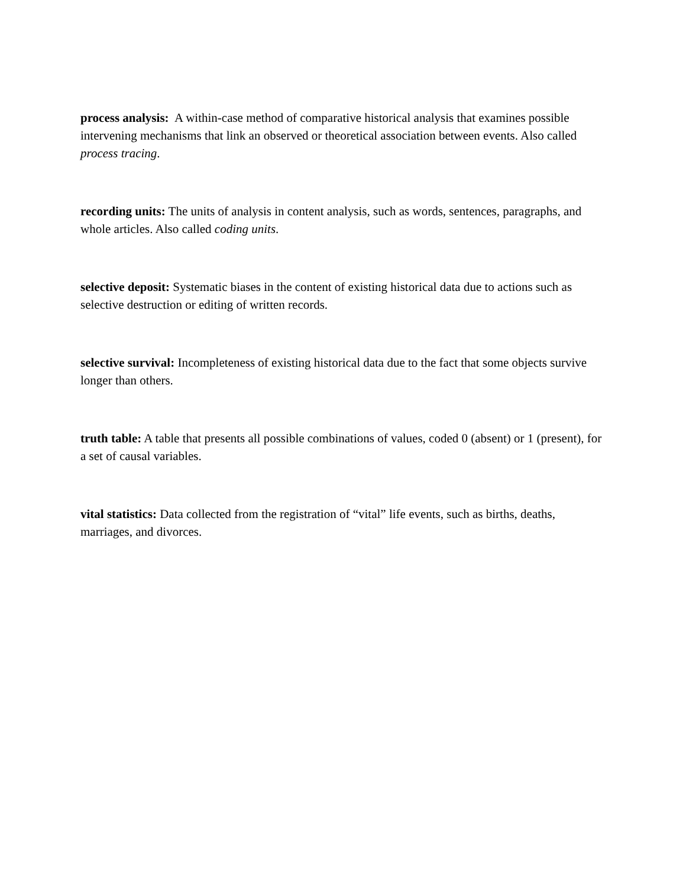process analysis: A within-case method of comparative historical analysis that examines possible intervening mechanisms that link an observed or theoretical association between events. Also called process tracing.
recording units: The units of analysis in content analysis, such as words, sentences, paragraphs, and whole articles. Also called coding units.
selective deposit: Systematic biases in the content of existing historical data due to actions such as selective destruction or editing of written records.
selective survival: Incompleteness of existing historical data due to the fact that some objects survive longer than others.
truth table: A table that presents all possible combinations of values, coded 0 (absent) or 1 (present), for a set of causal variables.
vital statistics: Data collected from the registration of “vital” life events, such as births, deaths, marriages, and divorces.